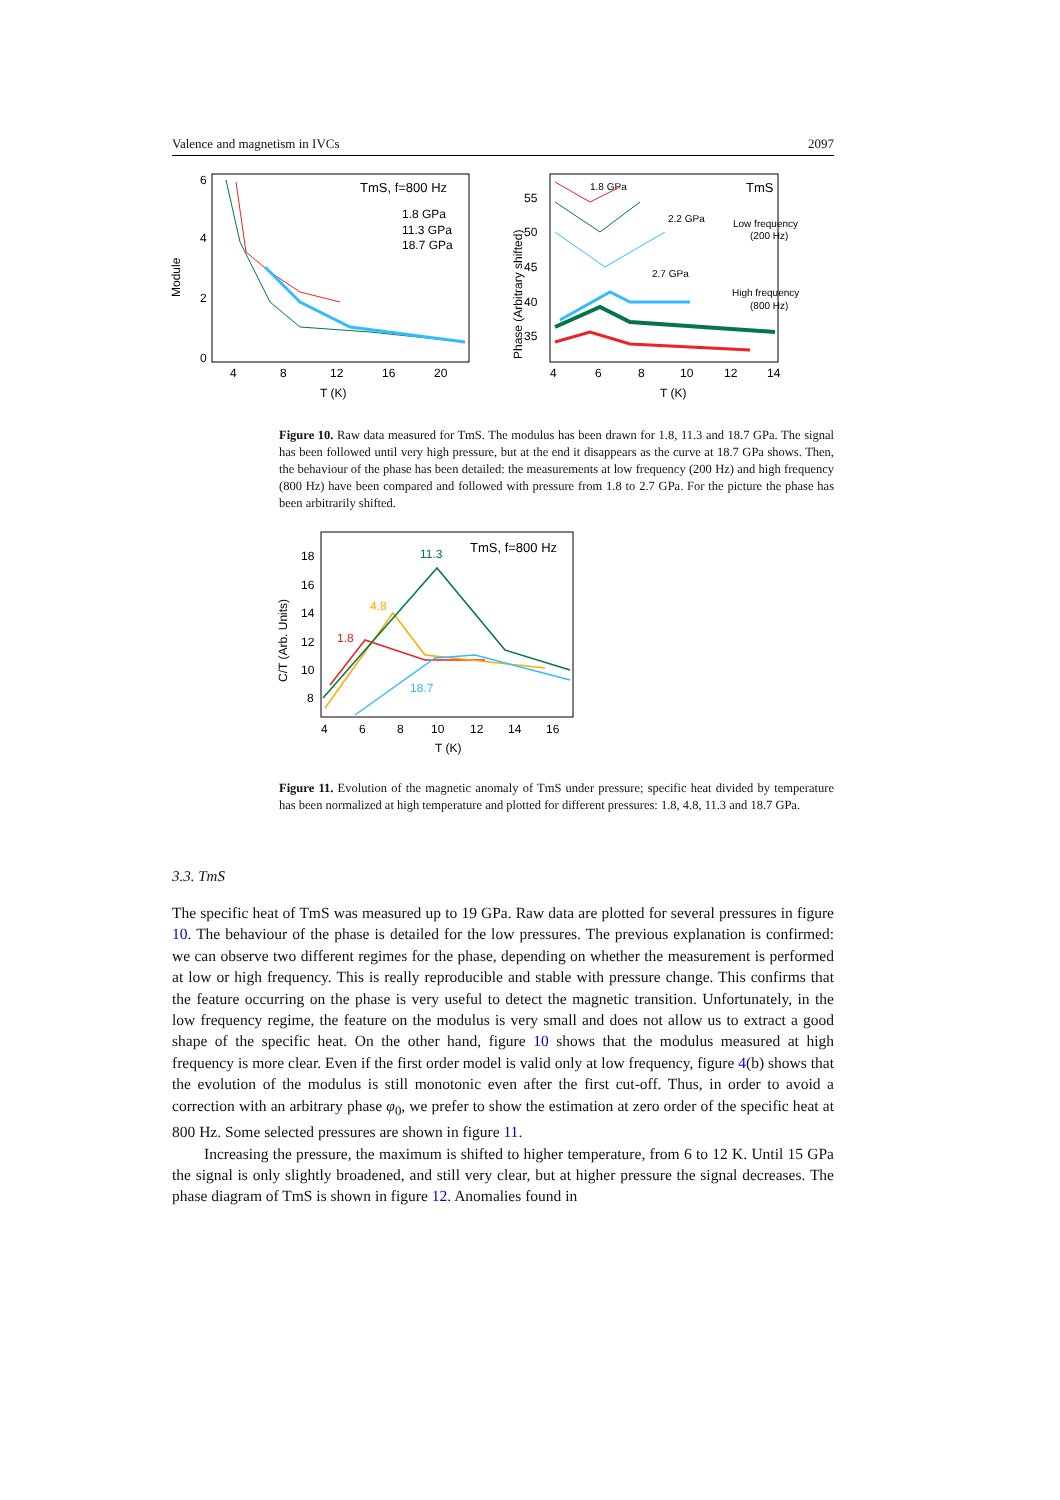Valence and magnetism in IVCs 2097
Module
6
4
2
0
4
8
12
16
20
T (K)
TmS, f=800 Hz
1.8 GPa
11.3 GPa
18.7 GPa
Phase (Arbitrary shifted)
55
50
45
40
35
4
6
8
10
12
14
T (K)
1.8 GPa
TmS
2.2 GPa
Low frequency
(200 Hz)
2.7 GPa
High frequency
(800 Hz)
Figure 10. Raw data measured for TmS. The modulus has been drawn for 1.8, 11.3 and 18.7 GPa. The signal has been followed until very high pressure, but at the end it disappears as the curve at 18.7 GPa shows. Then, the behaviour of the phase has been detailed: the measurements at low frequency (200 Hz) and high frequency (800 Hz) have been compared and followed with pressure from 1.8 to 2.7 GPa. For the picture the phase has been arbitrarily shifted.
C/T (Arb. Units)
18
16
14
12
10
8
4
6
8
10
12
14
16
T (K)
TmS, f=800 Hz
11.3
4.8
1.8
18.7
Figure 11. Evolution of the magnetic anomaly of TmS under pressure; specific heat divided by temperature has been normalized at high temperature and plotted for different pressures: 1.8, 4.8, 11.3 and 18.7 GPa.
3.3. TmS
The specific heat of TmS was measured up to 19 GPa. Raw data are plotted for several pressures in figure 10. The behaviour of the phase is detailed for the low pressures. The previous explanation is confirmed: we can observe two different regimes for the phase, depending on whether the measurement is performed at low or high frequency. This is really reproducible and stable with pressure change. This confirms that the feature occurring on the phase is very useful to detect the magnetic transition. Unfortunately, in the low frequency regime, the feature on the modulus is very small and does not allow us to extract a good shape of the specific heat. On the other hand, figure 10 shows that the modulus measured at high frequency is more clear. Even if the first order model is valid only at low frequency, figure 4(b) shows that the evolution of the modulus is still monotonic even after the first cut-off. Thus, in order to avoid a correction with an arbitrary phase φ<sub>0</sub>, we prefer to show the estimation at zero order of the specific heat at 800 Hz. Some selected pressures are shown in figure 11.
Increasing the pressure, the maximum is shifted to higher temperature, from 6 to 12 K. Until 15 GPa the signal is only slightly broadened, and still very clear, but at higher pressure the signal decreases. The phase diagram of TmS is shown in figure 12. Anomalies found in